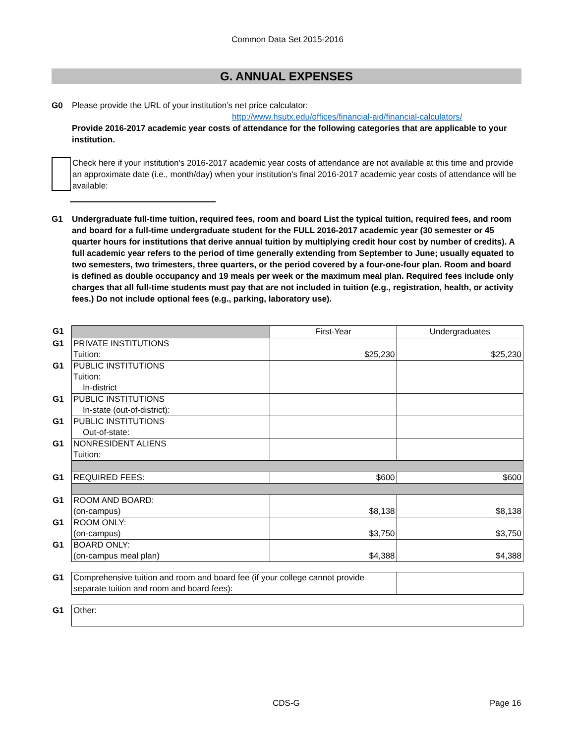Common Data Set 2015-2016
G. ANNUAL EXPENSES
G0 Please provide the URL of your institution’s net price calculator:
http://www.hsutx.edu/offices/financial-aid/financial-calculators/
Provide 2016-2017 academic year costs of attendance for the following categories that are applicable to your institution.
Check here if your institution's 2016-2017 academic year costs of attendance are not available at this time and provide an approximate date (i.e., month/day) when your institution's final 2016-2017 academic year costs of attendance will be available:
G1 Undergraduate full-time tuition, required fees, room and board List the typical tuition, required fees, and room and board for a full-time undergraduate student for the FULL 2016-2017 academic year (30 semester or 45 quarter hours for institutions that derive annual tuition by multiplying credit hour cost by number of credits). A full academic year refers to the period of time generally extending from September to June; usually equated to two semesters, two trimesters, three quarters, or the period covered by a four-one-four plan. Room and board is defined as double occupancy and 19 meals per week or the maximum meal plan. Required fees include only charges that all full-time students must pay that are not included in tuition (e.g., registration, health, or activity fees.) Do not include optional fees (e.g., parking, laboratory use).
| G1 | | First-Year | Undergraduates |
| G1 | PRIVATE INSTITUTIONS Tuition: | $25,230 | $25,230 |
| G1 | PUBLIC INSTITUTIONS Tuition: In-district | | |
| G1 | PUBLIC INSTITUTIONS In-state (out-of-district): | | |
| G1 | PUBLIC INSTITUTIONS Out-of-state: | | |
| G1 | NONRESIDENT ALIENS Tuition: | | |
| G1 | REQUIRED FEES: | $600 | $600 |
| G1 | ROOM AND BOARD: (on-campus) | $8,138 | $8,138 |
| G1 | ROOM ONLY: (on-campus) | $3,750 | $3,750 |
| G1 | BOARD ONLY: (on-campus meal plan) | $4,388 | $4,388 |
| G1 | Comprehensive tuition and room and board fee (if your college cannot provide separate tuition and room and board fees): | | |
| G1 | Other: | | |
CDS-G Page 16